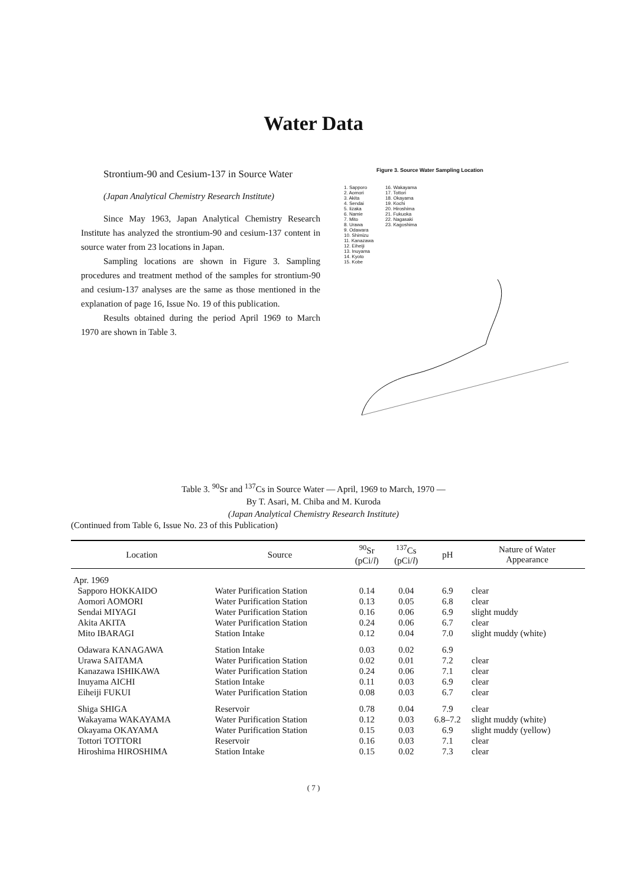Water Data
Strontium-90 and Cesium-137 in Source Water
(Japan Analytical Chemistry Research Institute)
Since May 1963, Japan Analytical Chemistry Research Institute has analyzed the strontium-90 and cesium-137 content in source water from 23 locations in Japan.
Sampling locations are shown in Figure 3. Sampling procedures and treatment method of the samples for strontium-90 and cesium-137 analyses are the same as those mentioned in the explanation of page 16, Issue No. 19 of this publication.
Results obtained during the period April 1969 to March 1970 are shown in Table 3.
Figure 3. Source Water Sampling Location
1. Sapporo
2. Aomori
3. Akita
4. Sendai
5. Iizaka
6. Namie
7. Mito
8. Urawa
9. Odawara
10. Shimizu
11. Kanazawa
12. Eiheiji
13. Inuyama
14. Kyoto
15. Kobe
16. Wakayama
17. Tottori
18. Okayama
19. Kochi
20. Hiroshima
21. Fukuoka
22. Nagasaki
23. Kagoshima
Table 3. <sup>90</sup>Sr and <sup>137</sup>Cs in Source Water — April, 1969 to March, 1970 —
By T. Asari, M. Chiba and M. Kuroda
(Japan Analytical Chemistry Research Institute)
(Continued from Table 6, Issue No. 23 of this Publication)
| Location | Source | <sup>90</sup>Sr (pCi/ l ) | <sup>137</sup>Cs (pCi/ l ) | pH | Nature of Water Appearance |
| --- | --- | --- | --- | --- | --- |
| Apr. 1969 | | | | | |
| Sapporo HOKKAIDO | Water Purification Station | 0.14 | 0.04 | 6.9 | clear |
| Aomori AOMORI | Water Purification Station | 0.13 | 0.05 | 6.8 | clear |
| Sendai MIYAGI | Water Purification Station | 0.16 | 0.06 | 6.9 | slight muddy |
| Akita AKITA | Water Purification Station | 0.24 | 0.06 | 6.7 | clear |
| Mito IBARAGI | Station Intake | 0.12 | 0.04 | 7.0 | slight muddy (white) |
| Odawara KANAGAWA | Station Intake | 0.03 | 0.02 | 6.9 | |
| Urawa SAITAMA | Water Purification Station | 0.02 | 0.01 | 7.2 | clear |
| Kanazawa ISHIKAWA | Water Purification Station | 0.24 | 0.06 | 7.1 | clear |
| Inuyama AICHI | Station Intake | 0.11 | 0.03 | 6.9 | clear |
| Eiheiji FUKUI | Water Purification Station | 0.08 | 0.03 | 6.7 | clear |
| Shiga SHIGA | Reservoir | 0.78 | 0.04 | 7.9 | clear |
| Wakayama WAKAYAMA | Water Purification Station | 0.12 | 0.03 | 6.8–7.2 | slight muddy (white) |
| Okayama OKAYAMA | Water Purification Station | 0.15 | 0.03 | 6.9 | slight muddy (yellow) |
| Tottori TOTTORI | Reservoir | 0.16 | 0.03 | 7.1 | clear |
| Hiroshima HIROSHIMA | Station Intake | 0.15 | 0.02 | 7.3 | clear |
( 7 )